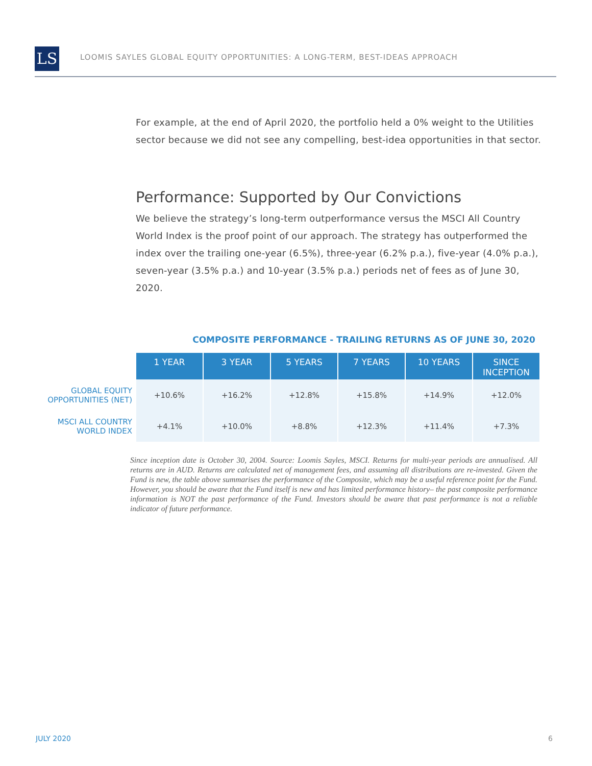LS
LOOMIS SAYLES GLOBAL EQUITY OPPORTUNITIES: A LONG-TERM, BEST-IDEAS APPROACH
For example, at the end of April 2020, the portfolio held a 0% weight to the Utilities sector because we did not see any compelling, best-idea opportunities in that sector.
Performance: Supported by Our Convictions
We believe the strategy’s long-term outperformance versus the MSCI All Country World Index is the proof point of our approach. The strategy has outperformed the index over the trailing one-year (6.5%), three-year (6.2% p.a.), five-year (4.0% p.a.), seven-year (3.5% p.a.) and 10-year (3.5% p.a.) periods net of fees as of June 30, 2020.
COMPOSITE PERFORMANCE - TRAILING RETURNS AS OF JUNE 30, 2020
| | 1 YEAR | 3 YEAR | 5 YEARS | 7 YEARS | 10 YEARS | SINCE INCEPTION |
| GLOBAL EQUITY OPPORTUNITIES (NET) | +10.6% | +16.2% | +12.8% | +15.8% | +14.9% | +12.0% |
| MSCI ALL COUNTRY WORLD INDEX | +4.1% | +10.0% | +8.8% | +12.3% | +11.4% | +7.3% |
Since inception date is October 30, 2004. Source: Loomis Sayles, MSCI. Returns for multi-year periods are annualised. All returns are in AUD. Returns are calculated net of management fees, and assuming all distributions are re-invested. Given the Fund is new, the table above summarises the performance of the Composite, which may be a useful reference point for the Fund. However, you should be aware that the Fund itself is new and has limited performance history– the past composite performance information is NOT the past performance of the Fund. Investors should be aware that past performance is not a reliable indicator of future performance.
JULY 2020 6